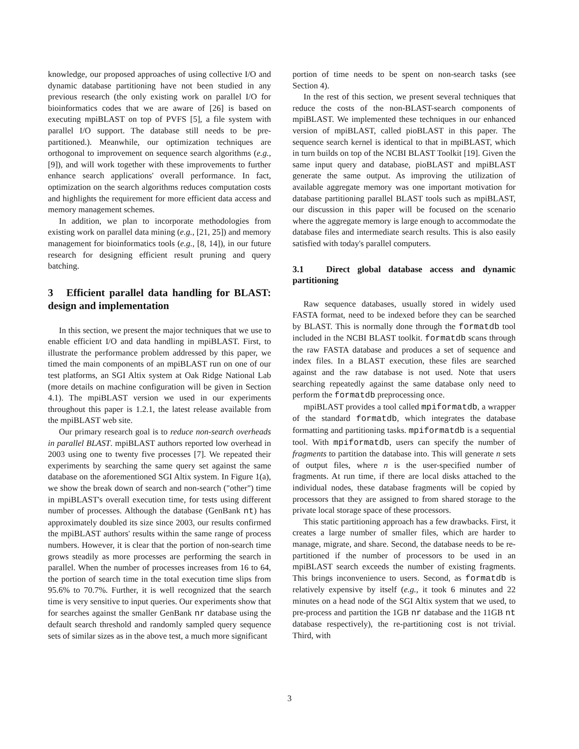knowledge, our proposed approaches of using collective I/O and dynamic database partitioning have not been studied in any previous research (the only existing work on parallel I/O for bioinformatics codes that we are aware of [26] is based on executing mpiBLAST on top of PVFS [5], a file system with parallel I/O support. The database still needs to be pre-partitioned.). Meanwhile, our optimization techniques are orthogonal to improvement on sequence search algorithms (e.g., [9]), and will work together with these improvements to further enhance search applications' overall performance. In fact, optimization on the search algorithms reduces computation costs and highlights the requirement for more efficient data access and memory management schemes.
In addition, we plan to incorporate methodologies from existing work on parallel data mining (e.g., [21, 25]) and memory management for bioinformatics tools (e.g., [8, 14]), in our future research for designing efficient result pruning and query batching.
3 Efficient parallel data handling for BLAST: design and implementation
In this section, we present the major techniques that we use to enable efficient I/O and data handling in mpiBLAST. First, to illustrate the performance problem addressed by this paper, we timed the main components of an mpiBLAST run on one of our test platforms, an SGI Altix system at Oak Ridge National Lab (more details on machine configuration will be given in Section 4.1). The mpiBLAST version we used in our experiments throughout this paper is 1.2.1, the latest release available from the mpiBLAST web site.
Our primary research goal is to reduce non-search overheads in parallel BLAST. mpiBLAST authors reported low overhead in 2003 using one to twenty five processes [7]. We repeated their experiments by searching the same query set against the same database on the aforementioned SGI Altix system. In Figure 1(a), we show the break down of search and non-search ("other") time in mpiBLAST's overall execution time, for tests using different number of processes. Although the database (GenBank nt) has approximately doubled its size since 2003, our results confirmed the mpiBLAST authors' results within the same range of process numbers. However, it is clear that the portion of non-search time grows steadily as more processes are performing the search in parallel. When the number of processes increases from 16 to 64, the portion of search time in the total execution time slips from 95.6% to 70.7%. Further, it is well recognized that the search time is very sensitive to input queries. Our experiments show that for searches against the smaller GenBank nr database using the default search threshold and randomly sampled query sequence sets of similar sizes as in the above test, a much more significant
portion of time needs to be spent on non-search tasks (see Section 4).
In the rest of this section, we present several techniques that reduce the costs of the non-BLAST-search components of mpiBLAST. We implemented these techniques in our enhanced version of mpiBLAST, called pioBLAST in this paper. The sequence search kernel is identical to that in mpiBLAST, which in turn builds on top of the NCBI BLAST Toolkit [19]. Given the same input query and database, pioBLAST and mpiBLAST generate the same output. As improving the utilization of available aggregate memory was one important motivation for database partitioning parallel BLAST tools such as mpiBLAST, our discussion in this paper will be focused on the scenario where the aggregate memory is large enough to accommodate the database files and intermediate search results. This is also easily satisfied with today's parallel computers.
3.1 Direct global database access and dynamic partitioning
Raw sequence databases, usually stored in widely used FASTA format, need to be indexed before they can be searched by BLAST. This is normally done through the formatdb tool included in the NCBI BLAST toolkit. formatdb scans through the raw FASTA database and produces a set of sequence and index files. In a BLAST execution, these files are searched against and the raw database is not used. Note that users searching repeatedly against the same database only need to perform the formatdb preprocessing once.
mpiBLAST provides a tool called mpiformatdb, a wrapper of the standard formatdb, which integrates the database formatting and partitioning tasks. mpiformatdb is a sequential tool. With mpiformatdb, users can specify the number of fragments to partition the database into. This will generate n sets of output files, where n is the user-specified number of fragments. At run time, if there are local disks attached to the individual nodes, these database fragments will be copied by processors that they are assigned to from shared storage to the private local storage space of these processors.
This static partitioning approach has a few drawbacks. First, it creates a large number of smaller files, which are harder to manage, migrate, and share. Second, the database needs to be re-partitioned if the number of processors to be used in an mpiBLAST search exceeds the number of existing fragments. This brings inconvenience to users. Second, as formatdb is relatively expensive by itself (e.g., it took 6 minutes and 22 minutes on a head node of the SGI Altix system that we used, to pre-process and partition the 1GB nr database and the 11GB nt database respectively), the re-partitioning cost is not trivial. Third, with
3